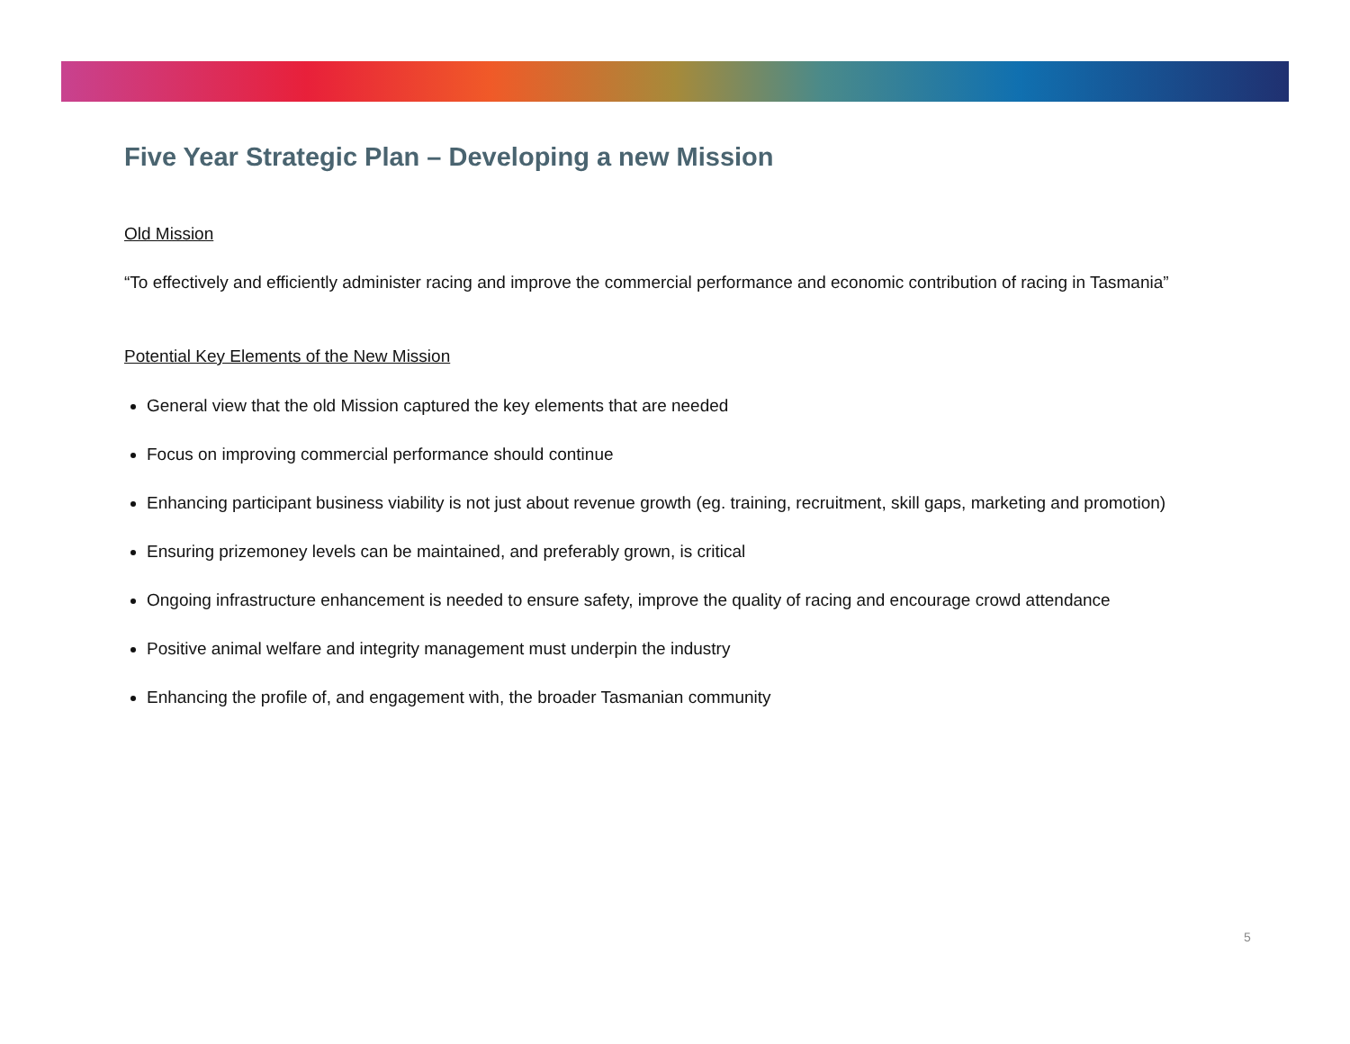Five Year Strategic Plan – Developing a new Mission
Old Mission
“To effectively and efficiently administer racing and improve the commercial performance and economic contribution of racing in Tasmania”
Potential Key Elements of the New Mission
General view that the old Mission captured the key elements that are needed
Focus on improving commercial performance should continue
Enhancing participant business viability is not just about revenue growth (eg. training, recruitment, skill gaps, marketing and promotion)
Ensuring prizemoney levels can be maintained, and preferably grown, is critical
Ongoing infrastructure enhancement is needed to ensure safety, improve the quality of racing and encourage crowd attendance
Positive animal welfare and integrity management must underpin the industry
Enhancing the profile of, and engagement with, the broader Tasmanian community
5